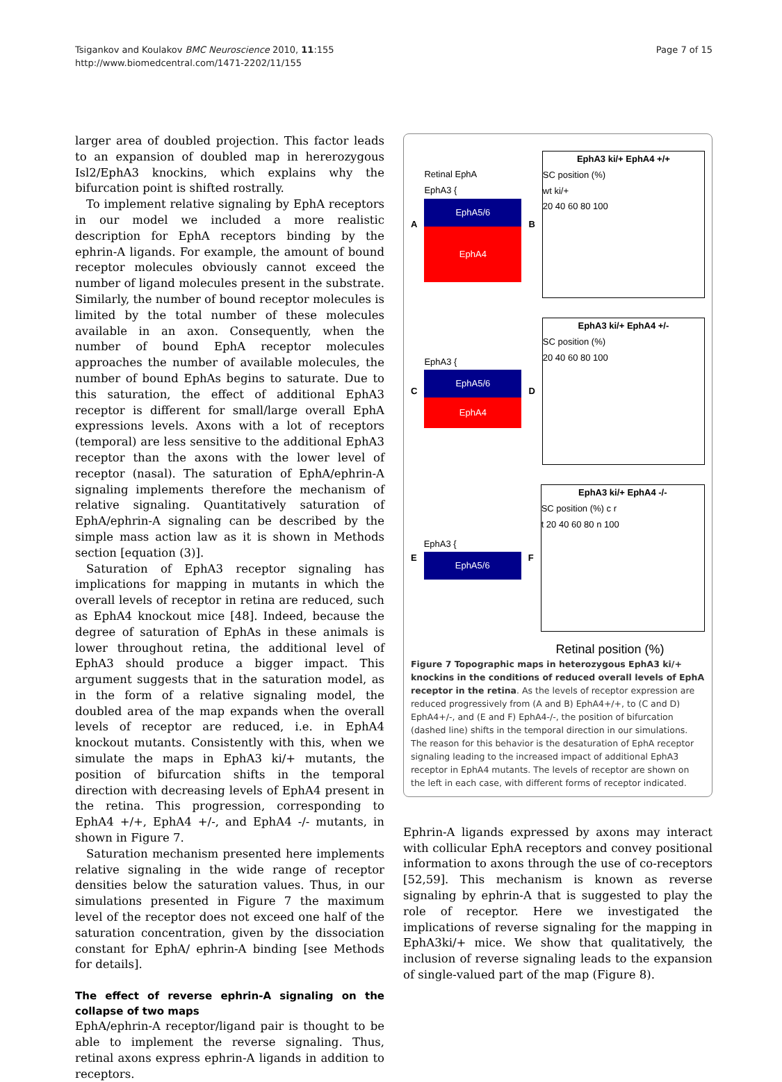Tsigankov and Koulakov BMC Neuroscience 2010, 11:155
http://www.biomedcentral.com/1471-2202/11/155
Page 7 of 15
larger area of doubled projection. This factor leads to an expansion of doubled map in hererozygous Isl2/EphA3 knockins, which explains why the bifurcation point is shifted rostrally.
To implement relative signaling by EphA receptors in our model we included a more realistic description for EphA receptors binding by the ephrin-A ligands. For example, the amount of bound receptor molecules obviously cannot exceed the number of ligand molecules present in the substrate. Similarly, the number of bound receptor molecules is limited by the total number of these molecules available in an axon. Consequently, when the number of bound EphA receptor molecules approaches the number of available molecules, the number of bound EphAs begins to saturate. Due to this saturation, the effect of additional EphA3 receptor is different for small/large overall EphA expressions levels. Axons with a lot of receptors (temporal) are less sensitive to the additional EphA3 receptor than the axons with the lower level of receptor (nasal). The saturation of EphA/ephrin-A signaling implements therefore the mechanism of relative signaling. Quantitatively saturation of EphA/ephrin-A signaling can be described by the simple mass action law as it is shown in Methods section [equation (3)].
Saturation of EphA3 receptor signaling has implications for mapping in mutants in which the overall levels of receptor in retina are reduced, such as EphA4 knockout mice [48]. Indeed, because the degree of saturation of EphAs in these animals is lower throughout retina, the additional level of EphA3 should produce a bigger impact. This argument suggests that in the saturation model, as in the form of a relative signaling model, the doubled area of the map expands when the overall levels of receptor are reduced, i.e. in EphA4 knockout mutants. Consistently with this, when we simulate the maps in EphA3 ki/+ mutants, the position of bifurcation shifts in the temporal direction with decreasing levels of EphA4 present in the retina. This progression, corresponding to EphA4 +/+, EphA4 +/-, and EphA4 -/- mutants, in shown in Figure 7.
Saturation mechanism presented here implements relative signaling in the wide range of receptor densities below the saturation values. Thus, in our simulations presented in Figure 7 the maximum level of the receptor does not exceed one half of the saturation concentration, given by the dissociation constant for EphA/ ephrin-A binding [see Methods for details].
The effect of reverse ephrin-A signaling on the collapse of two maps
EphA/ephrin-A receptor/ligand pair is thought to be able to implement the reverse signaling. Thus, retinal axons express ephrin-A ligands in addition to receptors.
A
Retinal EphA
EphA3 {
EphA5/6
EphA4
B
EphA3 ki/+ EphA4 +/+
SC position (%)
wt ki/+
20 40 60 80 100
C
EphA3 {
EphA5/6
EphA4
D
EphA3 ki/+ EphA4 +/-
SC position (%)
20 40 60 80 100
E
EphA3 {
EphA5/6
F
EphA3 ki/+ EphA4 -/-
SC position (%) c r
t 20 40 60 80 n 100
Retinal position (%)
Figure 7 Topographic maps in heterozygous EphA3 ki/+ knockins in the conditions of reduced overall levels of EphA receptor in the retina. As the levels of receptor expression are reduced progressively from (A and B) EphA4+/+, to (C and D) EphA4+/-, and (E and F) EphA4-/-, the position of bifurcation (dashed line) shifts in the temporal direction in our simulations. The reason for this behavior is the desaturation of EphA receptor signaling leading to the increased impact of additional EphA3 receptor in EphA4 mutants. The levels of receptor are shown on the left in each case, with different forms of receptor indicated.
Ephrin-A ligands expressed by axons may interact with collicular EphA receptors and convey positional information to axons through the use of co-receptors [52,59]. This mechanism is known as reverse signaling by ephrin-A that is suggested to play the role of receptor. Here we investigated the implications of reverse signaling for the mapping in EphA3ki/+ mice. We show that qualitatively, the inclusion of reverse signaling leads to the expansion of single-valued part of the map (Figure 8).